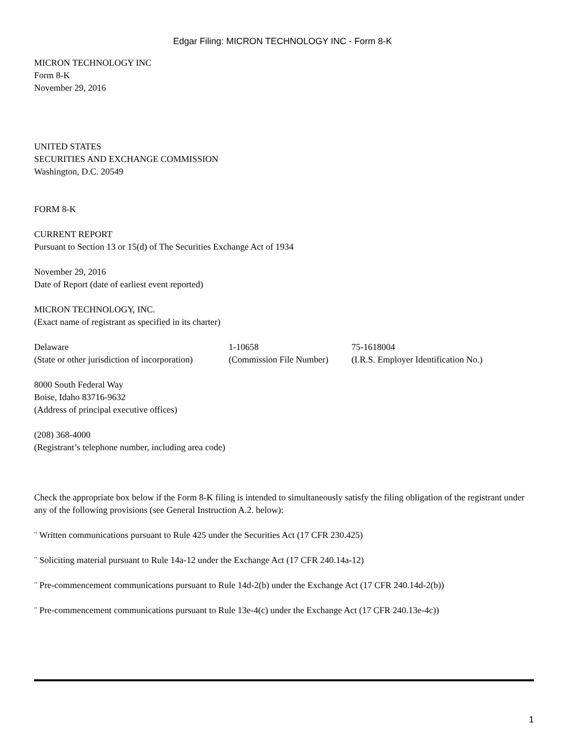Edgar Filing: MICRON TECHNOLOGY INC - Form 8-K
MICRON TECHNOLOGY INC
Form 8-K
November 29, 2016
UNITED STATES
SECURITIES AND EXCHANGE COMMISSION
Washington, D.C. 20549
FORM 8-K
CURRENT REPORT
Pursuant to Section 13 or 15(d) of The Securities Exchange Act of 1934
November 29, 2016
Date of Report (date of earliest event reported)
MICRON TECHNOLOGY, INC.
(Exact name of registrant as specified in its charter)
| Delaware | 1-10658 | 75-1618004 |
| (State or other jurisdiction of incorporation) | (Commission File Number) | (I.R.S. Employer Identification No.) |
8000 South Federal Way
Boise, Idaho 83716-9632
(Address of principal executive offices)
(208) 368-4000
(Registrant’s telephone number, including area code)
Check the appropriate box below if the Form 8-K filing is intended to simultaneously satisfy the filing obligation of the registrant under any of the following provisions (see General Instruction A.2. below):
¨ Written communications pursuant to Rule 425 under the Securities Act (17 CFR 230.425)
¨ Soliciting material pursuant to Rule 14a-12 under the Exchange Act (17 CFR 240.14a-12)
¨ Pre-commencement communications pursuant to Rule 14d-2(b) under the Exchange Act (17 CFR 240.14d-2(b))
¨ Pre-commencement communications pursuant to Rule 13e-4(c) under the Exchange Act (17 CFR 240.13e-4c))
1